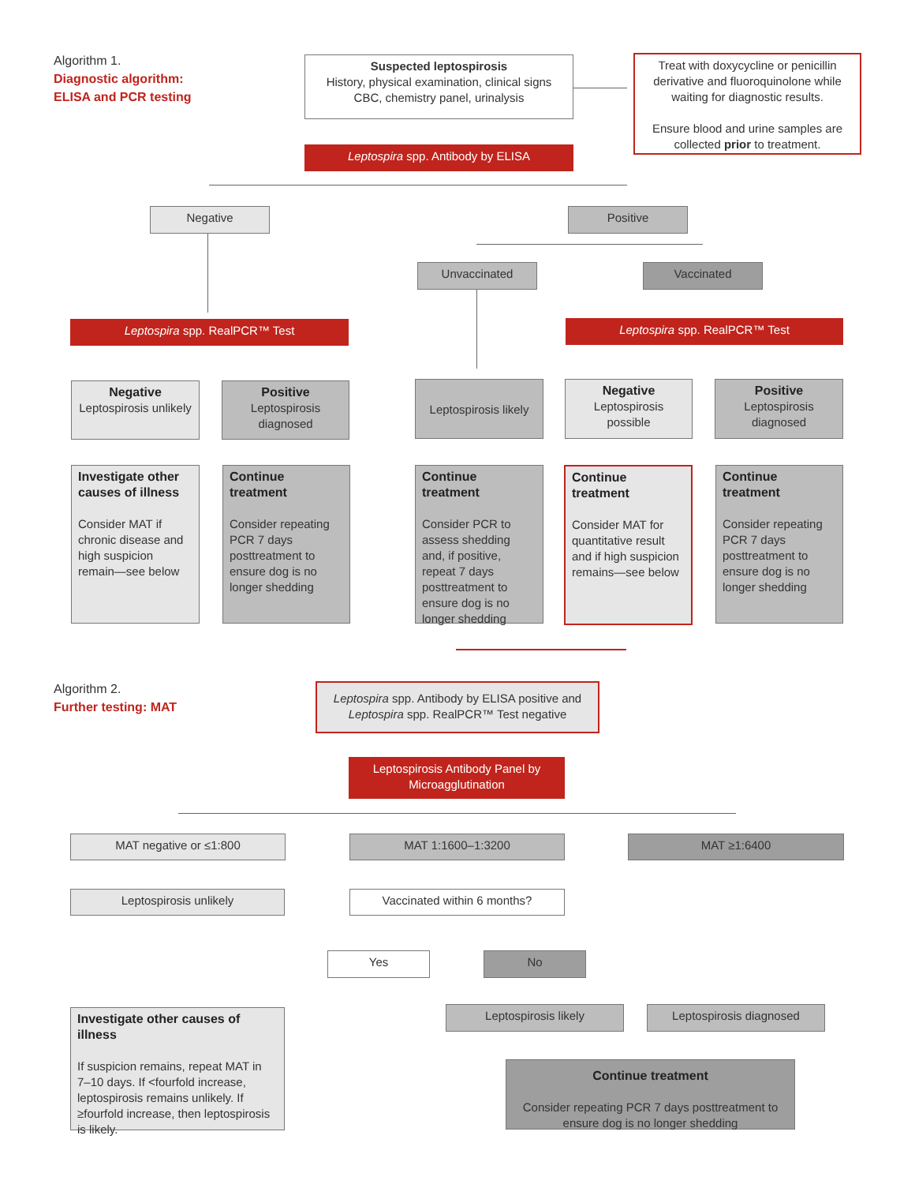Algorithm 1.
Diagnostic algorithm:
ELISA and PCR testing
Suspected leptospirosis
History, physical examination, clinical signs
CBC, chemistry panel, urinalysis
Treat with doxycycline or penicillin derivative and fluoroquinolone while waiting for diagnostic results.
Ensure blood and urine samples are collected prior to treatment.
Leptospira spp. Antibody by ELISA
Negative Positive
Unvaccinated Vaccinated
Leptospira spp. RealPCR™ Test Leptospira spp. RealPCR™ Test
Negative
Leptospirosis unlikely
Positive
Leptospirosis diagnosed
Leptospirosis likely
Negative
Leptospirosis possible
Positive
Leptospirosis diagnosed
Investigate other causes of illness
Consider MAT if chronic disease and high suspicion remain—see below
Continue treatment
Consider repeating PCR 7 days posttreatment to ensure dog is no longer shedding
Continue treatment
Consider PCR to assess shedding and, if positive, repeat 7 days posttreatment to ensure dog is no longer shedding
Continue treatment
Consider MAT for quantitative result and if high suspicion remains—see below
Continue treatment
Consider repeating PCR 7 days posttreatment to ensure dog is no longer shedding
Algorithm 2.
Further testing: MAT
Leptospira spp. Antibody by ELISA positive and Leptospira spp. RealPCR™ Test negative
Leptospirosis Antibody Panel by Microagglutination
MAT negative or ≤1:800 MAT 1:1600–1:3200 MAT ≥1:6400
Leptospirosis unlikely Vaccinated within 6 months?
Yes No
Leptospirosis likely Leptospirosis diagnosed
Investigate other causes of illness
If suspicion remains, repeat MAT in 7–10 days. If <fourfold increase, leptospirosis remains unlikely. If ≥fourfold increase, then leptospirosis is likely.
Continue treatment
Consider repeating PCR 7 days posttreatment to ensure dog is no longer shedding